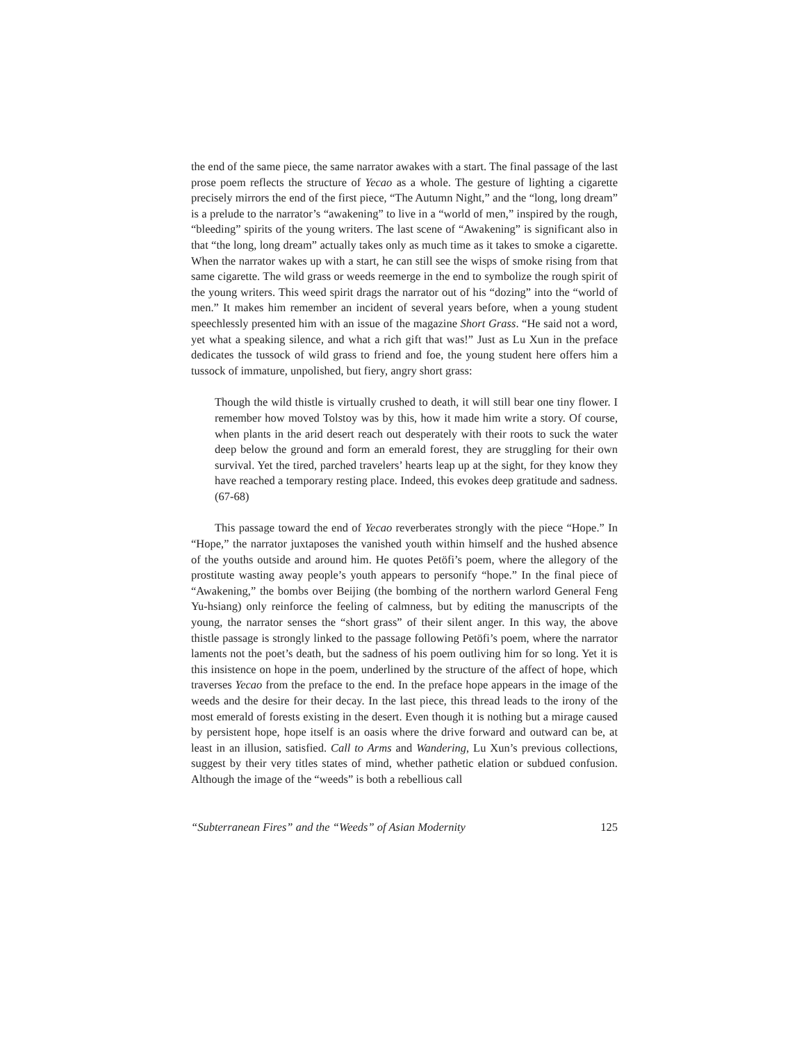the end of the same piece, the same narrator awakes with a start. The final passage of the last prose poem reflects the structure of Yecao as a whole. The gesture of lighting a cigarette precisely mirrors the end of the first piece, “The Autumn Night,” and the “long, long dream” is a prelude to the narrator’s “awakening” to live in a “world of men,” inspired by the rough, “bleeding” spirits of the young writers. The last scene of “Awakening” is significant also in that “the long, long dream” actually takes only as much time as it takes to smoke a cigarette. When the narrator wakes up with a start, he can still see the wisps of smoke rising from that same cigarette. The wild grass or weeds reemerge in the end to symbolize the rough spirit of the young writers. This weed spirit drags the narrator out of his “dozing” into the “world of men.” It makes him remember an incident of several years before, when a young student speechlessly presented him with an issue of the magazine Short Grass. “He said not a word, yet what a speaking silence, and what a rich gift that was!” Just as Lu Xun in the preface dedicates the tussock of wild grass to friend and foe, the young student here offers him a tussock of immature, unpolished, but fiery, angry short grass:
Though the wild thistle is virtually crushed to death, it will still bear one tiny flower. I remember how moved Tolstoy was by this, how it made him write a story. Of course, when plants in the arid desert reach out desperately with their roots to suck the water deep below the ground and form an emerald forest, they are struggling for their own survival. Yet the tired, parched travelers’ hearts leap up at the sight, for they know they have reached a temporary resting place. Indeed, this evokes deep gratitude and sadness. (67-68)
This passage toward the end of Yecao reverberates strongly with the piece “Hope.” In “Hope,” the narrator juxtaposes the vanished youth within himself and the hushed absence of the youths outside and around him. He quotes Petöfi’s poem, where the allegory of the prostitute wasting away people’s youth appears to personify “hope.” In the final piece of “Awakening,” the bombs over Beijing (the bombing of the northern warlord General Feng Yu-hsiang) only reinforce the feeling of calmness, but by editing the manuscripts of the young, the narrator senses the “short grass” of their silent anger. In this way, the above thistle passage is strongly linked to the passage following Petöfi’s poem, where the narrator laments not the poet’s death, but the sadness of his poem outliving him for so long. Yet it is this insistence on hope in the poem, underlined by the structure of the affect of hope, which traverses Yecao from the preface to the end. In the preface hope appears in the image of the weeds and the desire for their decay. In the last piece, this thread leads to the irony of the most emerald of forests existing in the desert. Even though it is nothing but a mirage caused by persistent hope, hope itself is an oasis where the drive forward and outward can be, at least in an illusion, satisfied. Call to Arms and Wandering, Lu Xun’s previous collections, suggest by their very titles states of mind, whether pathetic elation or subdued confusion. Although the image of the “weeds” is both a rebellious call
“Subterranean Fires” and the “Weeds” of Asian Modernity 125